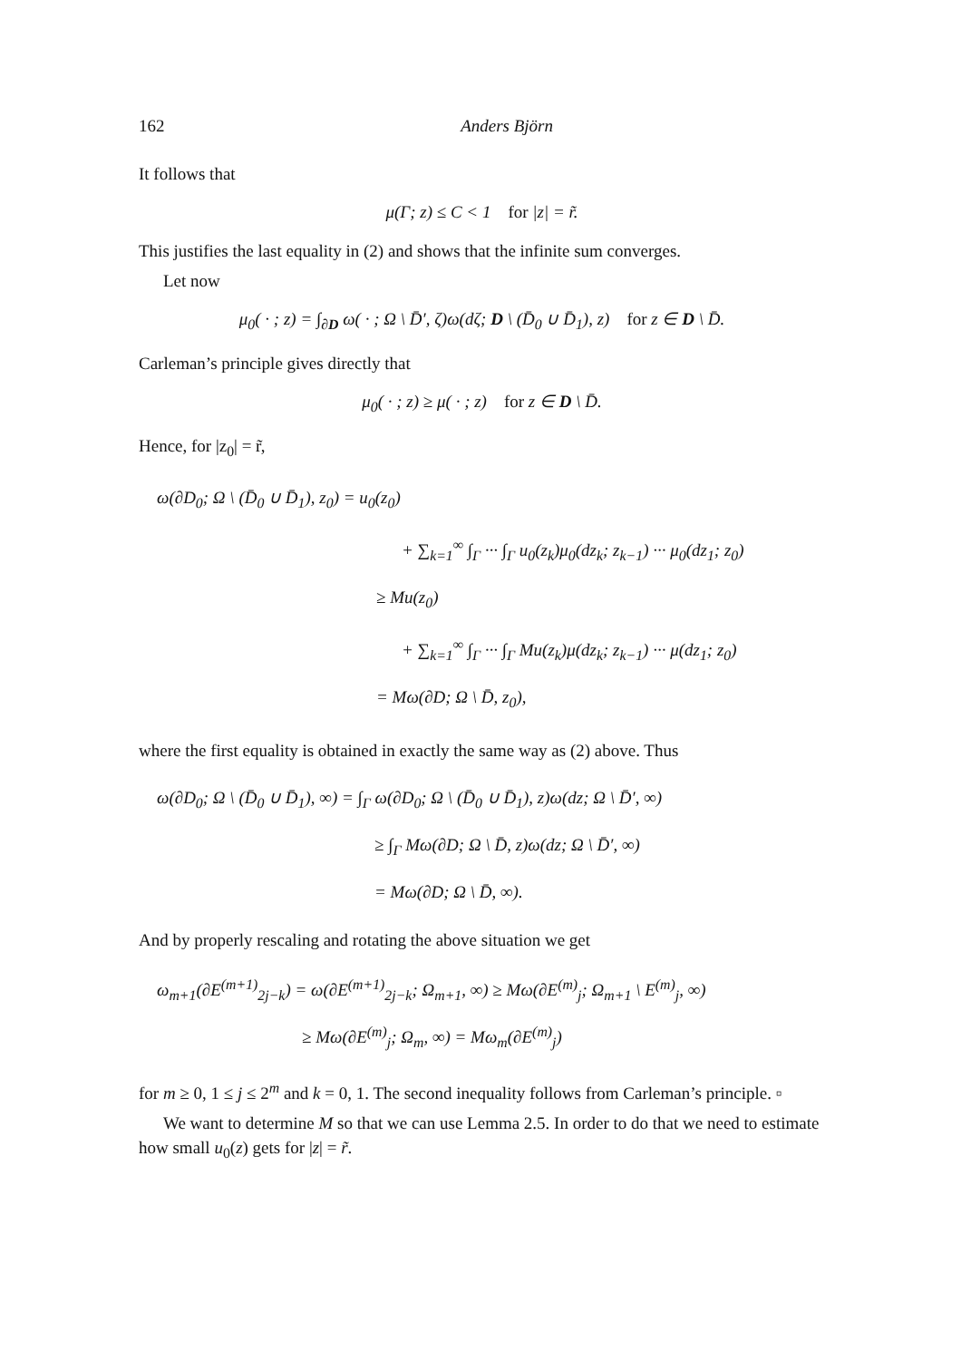162 Anders Björn
It follows that
μ(Γ; z) ≤ C < 1 for |z| = r̃.
This justifies the last equality in (2) and shows that the infinite sum converges.
Let now
μ<sub>0</sub>( · ; z) = ∫<sub>∂D</sub> ω( · ; Ω \ D̄′, ζ)ω(dζ; D \ (D̄<sub>0</sub> ∪ D̄<sub>1</sub>), z) for z ∈ D \ D̄.
Carleman’s principle gives directly that
μ<sub>0</sub>( · ; z) ≥ μ( · ; z) for z ∈ D \ D̄.
Hence, for |z<sub>0</sub>| = r̃,
ω(∂D<sub>0</sub>; Ω \ (D̄<sub>0</sub> ∪ D̄<sub>1</sub>), z<sub>0</sub>) = u<sub>0</sub>(z<sub>0</sub>)
+ ∑<sub>k=1</sub><sup>∞</sup> ∫<sub>Γ</sub> ··· ∫<sub>Γ</sub> u<sub>0</sub>(z<sub>k</sub>)μ<sub>0</sub>(dz<sub>k</sub>; z<sub>k−1</sub>) ··· μ<sub>0</sub>(dz<sub>1</sub>; z<sub>0</sub>)
≥ Mu(z<sub>0</sub>)
+ ∑<sub>k=1</sub><sup>∞</sup> ∫<sub>Γ</sub> ··· ∫<sub>Γ</sub> Mu(z<sub>k</sub>)μ(dz<sub>k</sub>; z<sub>k−1</sub>) ··· μ(dz<sub>1</sub>; z<sub>0</sub>)
= Mω(∂D; Ω \ D̄, z<sub>0</sub>),
where the first equality is obtained in exactly the same way as (2) above. Thus
ω(∂D<sub>0</sub>; Ω \ (D̄<sub>0</sub> ∪ D̄<sub>1</sub>), ∞) = ∫<sub>Γ</sub> ω(∂D<sub>0</sub>; Ω \ (D̄<sub>0</sub> ∪ D̄<sub>1</sub>), z)ω(dz; Ω \ D̄′, ∞)
≥ ∫<sub>Γ</sub> Mω(∂D; Ω \ D̄, z)ω(dz; Ω \ D̄′, ∞)
= Mω(∂D; Ω \ D̄, ∞).
And by properly rescaling and rotating the above situation we get
ω<sub>m+1</sub>(∂E<sup>(m+1)</sup><sub>2j−k</sub>) = ω(∂E<sup>(m+1)</sup><sub>2j−k</sub>; Ω<sub>m+1</sub>, ∞) ≥ Mω(∂E<sup>(m)</sup><sub>j</sub>; Ω<sub>m+1</sub> \ E<sup>(m)</sup><sub>j</sub>, ∞)
≥ Mω(∂E<sup>(m)</sup><sub>j</sub>; Ω<sub>m</sub>, ∞) = Mω<sub>m</sub>(∂E<sup>(m)</sup><sub>j</sub>)
for m ≥ 0, 1 ≤ j ≤ 2<sup>m</sup> and k = 0, 1. The second inequality follows from Carleman’s principle. ▫
We want to determine M so that we can use Lemma 2.5. In order to do that we need to estimate how small u<sub>0</sub>(z) gets for |z| = r̃.